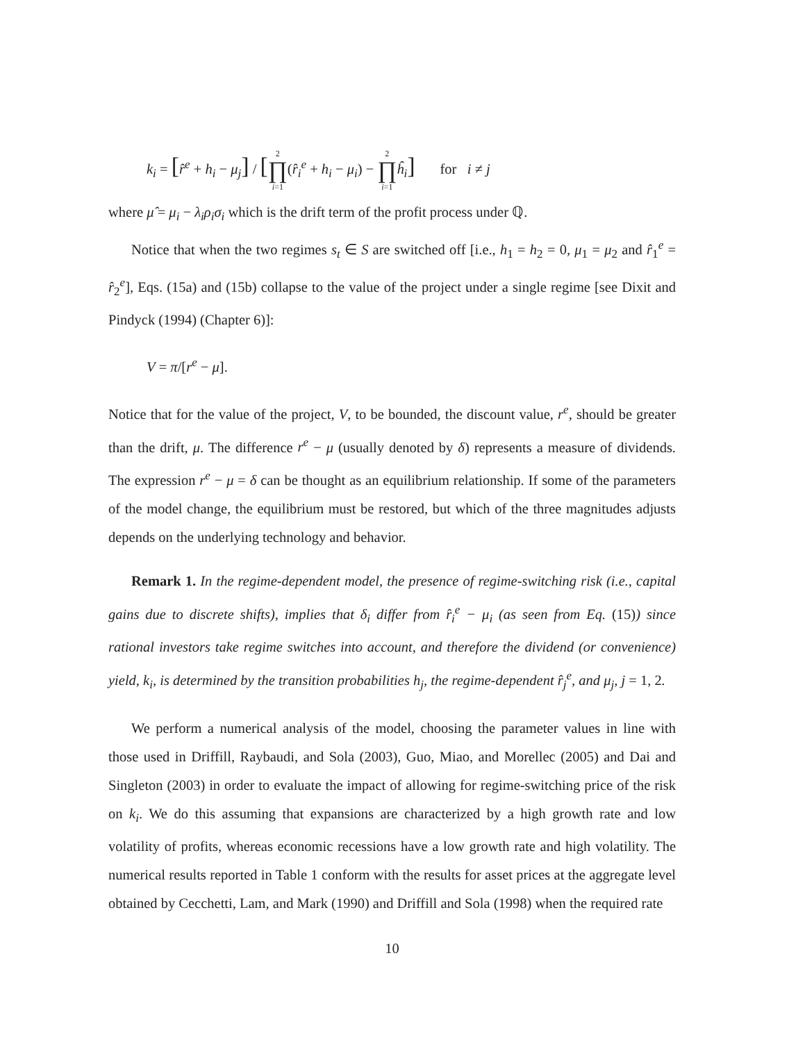k<sub>i</sub> = [r̂<sup>e</sup> + h<sub>i</sub> − μ<sub>j</sub>] / [2 ∏ i=1(r̂<sub>i</sub><sup>e</sup> + h<sub>i</sub> − μ<sub>i</sub>) − 2 ∏ i=1 ĥ<sub>i</sub>] for i ≠ j
where μ̂ = μ<sub>i</sub> − λ<sub>i</sub>ρ<sub>i</sub>σ<sub>i</sub> which is the drift term of the profit process under ℚ.
Notice that when the two regimes s<sub>t</sub> ∈ S are switched off [i.e., h<sub>1</sub> = h<sub>2</sub> = 0, μ<sub>1</sub> = μ<sub>2</sub> and r̂<sub>1</sub><sup>e</sup> = r̂<sub>2</sub><sup>e</sup>], Eqs. (15a) and (15b) collapse to the value of the project under a single regime [see Dixit and Pindyck (1994) (Chapter 6)]:
V = π/[r<sup>e</sup> − μ].
Notice that for the value of the project, V, to be bounded, the discount value, r<sup>e</sup>, should be greater than the drift, μ. The difference r<sup>e</sup> − μ (usually denoted by δ) represents a measure of dividends. The expression r<sup>e</sup> − μ = δ can be thought as an equilibrium relationship. If some of the parameters of the model change, the equilibrium must be restored, but which of the three magnitudes adjusts depends on the underlying technology and behavior.
Remark 1. In the regime-dependent model, the presence of regime-switching risk (i.e., capital gains due to discrete shifts), implies that δ<sub>i</sub> differ from r̂<sub>i</sub><sup>e</sup> − μ<sub>i</sub> (as seen from Eq. (15)) since rational investors take regime switches into account, and therefore the dividend (or convenience) yield, k<sub>i</sub>, is determined by the transition probabilities h<sub>j</sub>, the regime-dependent r̂<sub>j</sub><sup>e</sup>, and μ<sub>j</sub>, j = 1, 2.
We perform a numerical analysis of the model, choosing the parameter values in line with those used in Driffill, Raybaudi, and Sola (2003), Guo, Miao, and Morellec (2005) and Dai and Singleton (2003) in order to evaluate the impact of allowing for regime-switching price of the risk on k<sub>i</sub>. We do this assuming that expansions are characterized by a high growth rate and low volatility of profits, whereas economic recessions have a low growth rate and high volatility. The numerical results reported in Table 1 conform with the results for asset prices at the aggregate level obtained by Cecchetti, Lam, and Mark (1990) and Driffill and Sola (1998) when the required rate
10